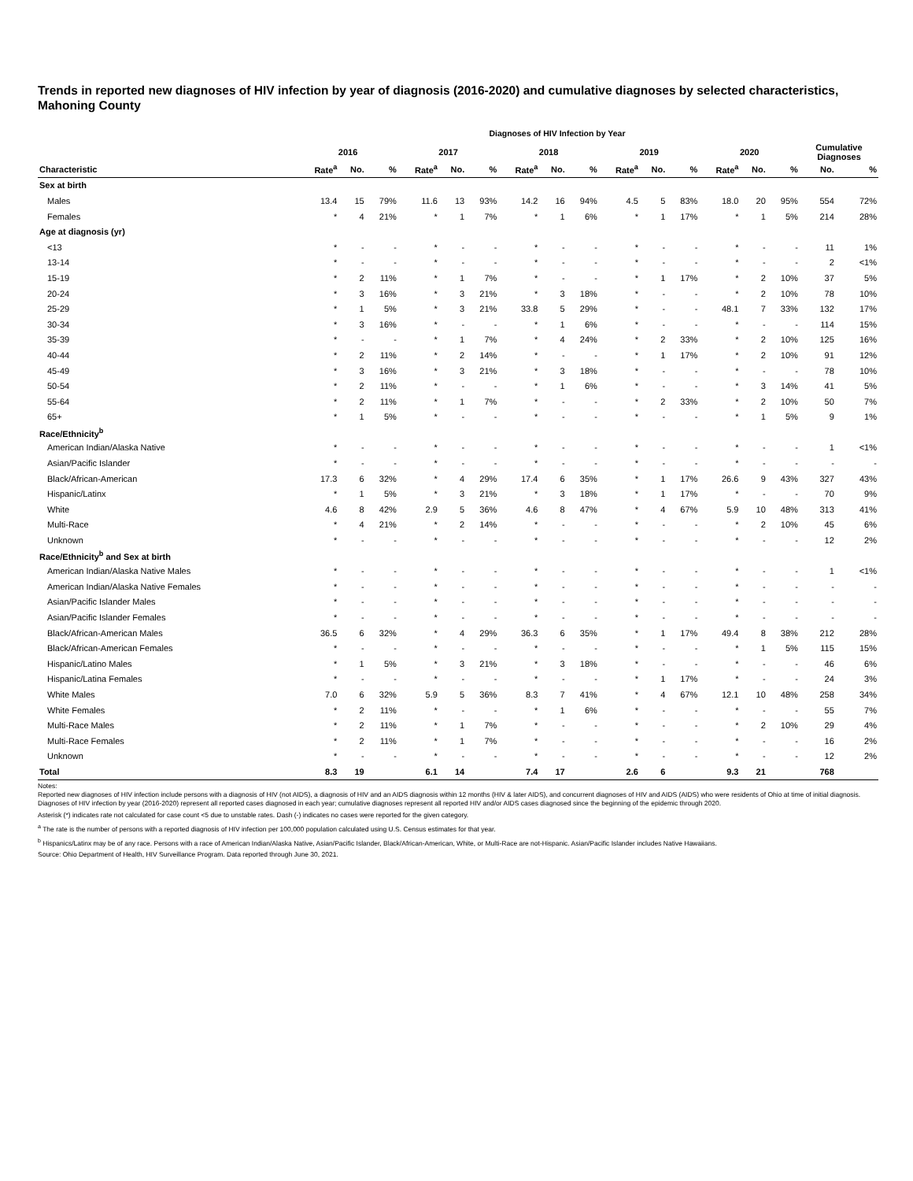Trends in reported new diagnoses of HIV infection by year of diagnosis (2016-2020) and cumulative diagnoses by selected characteristics, Mahoning County
Diagnoses of HIV Infection by Year
| | 2016 | | | 2017 | | | 2018 | | | 2019 | | | 2020 | | | Cumulative Diagnoses | |
| --- | --- | --- | --- | --- | --- | --- | --- | --- | --- | --- | --- | --- | --- | --- | --- | --- | --- |
| Characteristic | Rate<sup>a</sup> | No. | % | Rate<sup>a</sup> | No. | % | Rate<sup>a</sup> | No. | % | Rate<sup>a</sup> | No. | % | Rate<sup>a</sup> | No. | % | No. | % |
| Sex at birth | | | | | | | | | | | | | | | | | |
| Males | 13.4 | 15 | 79% | 11.6 | 13 | 93% | 14.2 | 16 | 94% | 4.5 | 5 | 83% | 18.0 | 20 | 95% | 554 | 72% |
| Females | * | 4 | 21% | * | 1 | 7% | * | 1 | 6% | * | 1 | 17% | * | 1 | 5% | 214 | 28% |
| Age at diagnosis (yr) | | | | | | | | | | | | | | | | | |
| <13 | * | - | - | * | - | - | * | - | - | * | - | - | * | - | - | 11 | 1% |
| 13-14 | * | - | - | * | - | - | * | - | - | * | - | - | * | - | - | 2 | <1% |
| 15-19 | * | 2 | 11% | * | 1 | 7% | * | - | - | * | 1 | 17% | * | 2 | 10% | 37 | 5% |
| 20-24 | * | 3 | 16% | * | 3 | 21% | * | 3 | 18% | * | - | - | * | 2 | 10% | 78 | 10% |
| 25-29 | * | 1 | 5% | * | 3 | 21% | 33.8 | 5 | 29% | * | - | - | 48.1 | 7 | 33% | 132 | 17% |
| 30-34 | * | 3 | 16% | * | - | - | * | 1 | 6% | * | - | - | * | - | - | 114 | 15% |
| 35-39 | * | - | - | * | 1 | 7% | * | 4 | 24% | * | 2 | 33% | * | 2 | 10% | 125 | 16% |
| 40-44 | * | 2 | 11% | * | 2 | 14% | * | - | - | * | 1 | 17% | * | 2 | 10% | 91 | 12% |
| 45-49 | * | 3 | 16% | * | 3 | 21% | * | 3 | 18% | * | - | - | * | - | - | 78 | 10% |
| 50-54 | * | 2 | 11% | * | - | - | * | 1 | 6% | * | - | - | * | 3 | 14% | 41 | 5% |
| 55-64 | * | 2 | 11% | * | 1 | 7% | * | - | - | * | 2 | 33% | * | 2 | 10% | 50 | 7% |
| 65+ | * | 1 | 5% | * | - | - | * | - | - | * | - | - | * | 1 | 5% | 9 | 1% |
| Race/Ethnicity<sup>b</sup> | | | | | | | | | | | | | | | | | |
| American Indian/Alaska Native | * | - | - | * | - | - | * | - | - | * | - | - | * | - | - | 1 | <1% |
| Asian/Pacific Islander | * | - | - | * | - | - | * | - | - | * | - | - | * | - | - | - | - |
| Black/African-American | 17.3 | 6 | 32% | * | 4 | 29% | 17.4 | 6 | 35% | * | 1 | 17% | 26.6 | 9 | 43% | 327 | 43% |
| Hispanic/Latinx | * | 1 | 5% | * | 3 | 21% | * | 3 | 18% | * | 1 | 17% | * | - | - | 70 | 9% |
| White | 4.6 | 8 | 42% | 2.9 | 5 | 36% | 4.6 | 8 | 47% | * | 4 | 67% | 5.9 | 10 | 48% | 313 | 41% |
| Multi-Race | * | 4 | 21% | * | 2 | 14% | * | - | - | * | - | - | * | 2 | 10% | 45 | 6% |
| Unknown | * | - | - | * | - | - | * | - | - | * | - | - | * | - | - | 12 | 2% |
| Race/Ethnicity<sup>b</sup> and Sex at birth | | | | | | | | | | | | | | | | | |
| American Indian/Alaska Native Males | * | - | - | * | - | - | * | - | - | * | - | - | * | - | - | 1 | <1% |
| American Indian/Alaska Native Females | * | - | - | * | - | - | * | - | - | * | - | - | * | - | - | - | - |
| Asian/Pacific Islander Males | * | - | - | * | - | - | * | - | - | * | - | - | * | - | - | - | - |
| Asian/Pacific Islander Females | * | - | - | * | - | - | * | - | - | * | - | - | * | - | - | - | - |
| Black/African-American Males | 36.5 | 6 | 32% | * | 4 | 29% | 36.3 | 6 | 35% | * | 1 | 17% | 49.4 | 8 | 38% | 212 | 28% |
| Black/African-American Females | * | - | - | * | - | - | * | - | - | * | - | - | * | 1 | 5% | 115 | 15% |
| Hispanic/Latino Males | * | 1 | 5% | * | 3 | 21% | * | 3 | 18% | * | - | - | * | - | - | 46 | 6% |
| Hispanic/Latina Females | * | - | - | * | - | - | * | - | - | * | 1 | 17% | * | - | - | 24 | 3% |
| White Males | 7.0 | 6 | 32% | 5.9 | 5 | 36% | 8.3 | 7 | 41% | * | 4 | 67% | 12.1 | 10 | 48% | 258 | 34% |
| White Females | * | 2 | 11% | * | - | - | * | 1 | 6% | * | - | - | * | - | - | 55 | 7% |
| Multi-Race Males | * | 2 | 11% | * | 1 | 7% | * | - | - | * | - | - | * | 2 | 10% | 29 | 4% |
| Multi-Race Females | * | 2 | 11% | * | 1 | 7% | * | - | - | * | - | - | * | - | - | 16 | 2% |
| Unknown | * | - | - | * | - | - | * | - | - | * | - | - | * | - | - | 12 | 2% |
| Total | 8.3 | 19 | | 6.1 | 14 | | 7.4 | 17 | | 2.6 | 6 | | 9.3 | 21 | | 768 | |
Notes:
Reported new diagnoses of HIV infection include persons with a diagnosis of HIV (not AIDS), a diagnosis of HIV and an AIDS diagnosis within 12 months (HIV & later AIDS), and concurrent diagnoses of HIV and AIDS (AIDS) who were residents of Ohio at time of initial diagnosis. Diagnoses of HIV infection by year (2016-2020) represent all reported cases diagnosed in each year; cumulative diagnoses represent all reported HIV and/or AIDS cases diagnosed since the beginning of the epidemic through 2020.
Asterisk (*) indicates rate not calculated for case count <5 due to unstable rates. Dash (-) indicates no cases were reported for the given category.
<sup>a</sup> The rate is the number of persons with a reported diagnosis of HIV infection per 100,000 population calculated using U.S. Census estimates for that year.
<sup>b</sup> Hispanics/Latinx may be of any race. Persons with a race of American Indian/Alaska Native, Asian/Pacific Islander, Black/African-American, White, or Multi-Race are not-Hispanic. Asian/Pacific Islander includes Native Hawaiians.
Source: Ohio Department of Health, HIV Surveillance Program. Data reported through June 30, 2021.